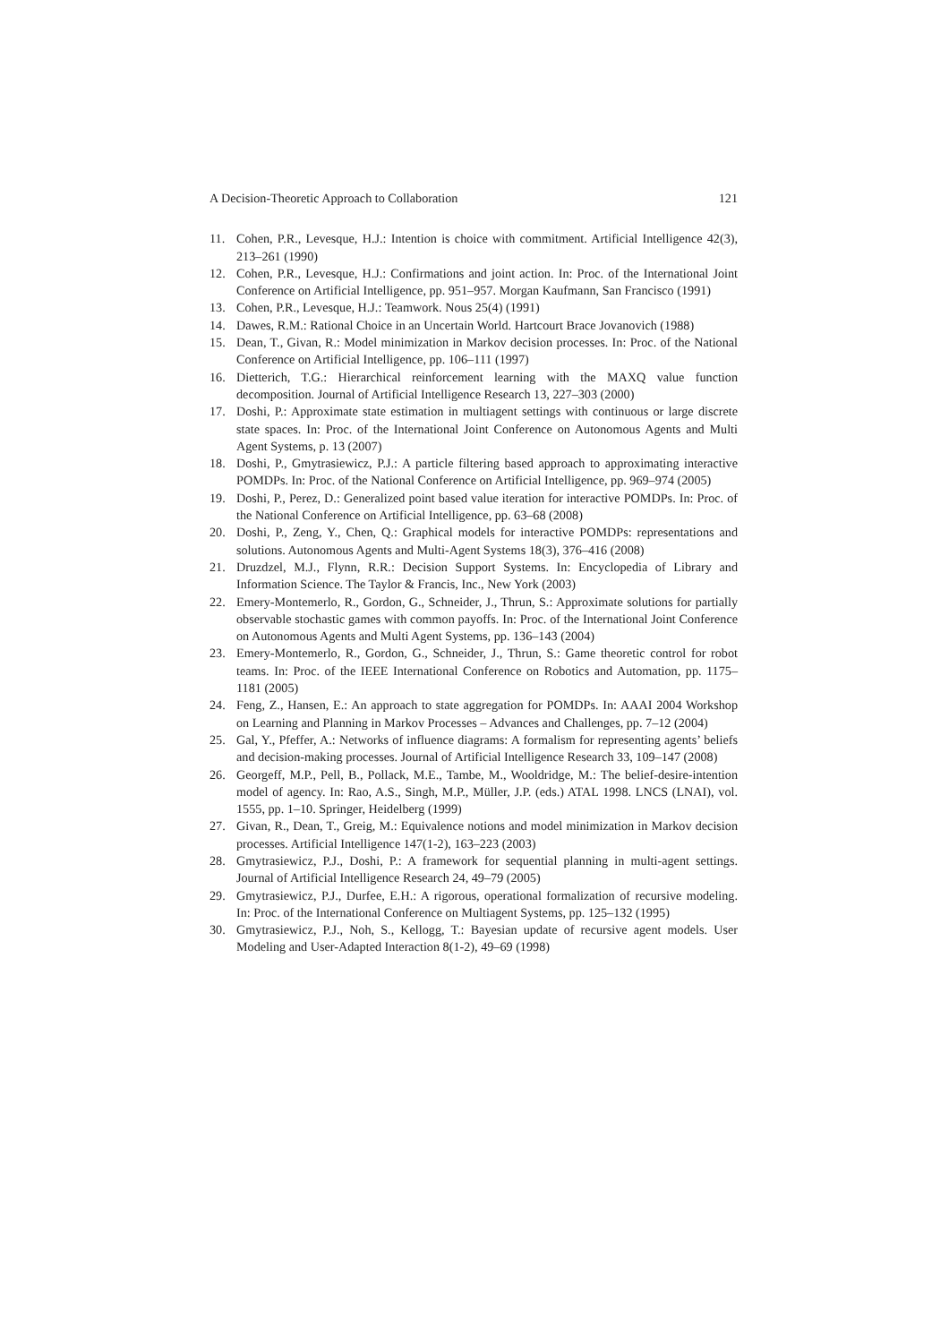A Decision-Theoretic Approach to Collaboration 121
11. Cohen, P.R., Levesque, H.J.: Intention is choice with commitment. Artificial Intelligence 42(3), 213–261 (1990)
12. Cohen, P.R., Levesque, H.J.: Confirmations and joint action. In: Proc. of the International Joint Conference on Artificial Intelligence, pp. 951–957. Morgan Kaufmann, San Francisco (1991)
13. Cohen, P.R., Levesque, H.J.: Teamwork. Nous 25(4) (1991)
14. Dawes, R.M.: Rational Choice in an Uncertain World. Hartcourt Brace Jovanovich (1988)
15. Dean, T., Givan, R.: Model minimization in Markov decision processes. In: Proc. of the National Conference on Artificial Intelligence, pp. 106–111 (1997)
16. Dietterich, T.G.: Hierarchical reinforcement learning with the MAXQ value function decomposition. Journal of Artificial Intelligence Research 13, 227–303 (2000)
17. Doshi, P.: Approximate state estimation in multiagent settings with continuous or large discrete state spaces. In: Proc. of the International Joint Conference on Autonomous Agents and Multi Agent Systems, p. 13 (2007)
18. Doshi, P., Gmytrasiewicz, P.J.: A particle filtering based approach to approximating interactive POMDPs. In: Proc. of the National Conference on Artificial Intelligence, pp. 969–974 (2005)
19. Doshi, P., Perez, D.: Generalized point based value iteration for interactive POMDPs. In: Proc. of the National Conference on Artificial Intelligence, pp. 63–68 (2008)
20. Doshi, P., Zeng, Y., Chen, Q.: Graphical models for interactive POMDPs: representations and solutions. Autonomous Agents and Multi-Agent Systems 18(3), 376–416 (2008)
21. Druzdzel, M.J., Flynn, R.R.: Decision Support Systems. In: Encyclopedia of Library and Information Science. The Taylor & Francis, Inc., New York (2003)
22. Emery-Montemerlo, R., Gordon, G., Schneider, J., Thrun, S.: Approximate solutions for partially observable stochastic games with common payoffs. In: Proc. of the International Joint Conference on Autonomous Agents and Multi Agent Systems, pp. 136–143 (2004)
23. Emery-Montemerlo, R., Gordon, G., Schneider, J., Thrun, S.: Game theoretic control for robot teams. In: Proc. of the IEEE International Conference on Robotics and Automation, pp. 1175–1181 (2005)
24. Feng, Z., Hansen, E.: An approach to state aggregation for POMDPs. In: AAAI 2004 Workshop on Learning and Planning in Markov Processes – Advances and Challenges, pp. 7–12 (2004)
25. Gal, Y., Pfeffer, A.: Networks of influence diagrams: A formalism for representing agents’ beliefs and decision-making processes. Journal of Artificial Intelligence Research 33, 109–147 (2008)
26. Georgeff, M.P., Pell, B., Pollack, M.E., Tambe, M., Wooldridge, M.: The belief-desire-intention model of agency. In: Rao, A.S., Singh, M.P., Müller, J.P. (eds.) ATAL 1998. LNCS (LNAI), vol. 1555, pp. 1–10. Springer, Heidelberg (1999)
27. Givan, R., Dean, T., Greig, M.: Equivalence notions and model minimization in Markov decision processes. Artificial Intelligence 147(1-2), 163–223 (2003)
28. Gmytrasiewicz, P.J., Doshi, P.: A framework for sequential planning in multi-agent settings. Journal of Artificial Intelligence Research 24, 49–79 (2005)
29. Gmytrasiewicz, P.J., Durfee, E.H.: A rigorous, operational formalization of recursive modeling. In: Proc. of the International Conference on Multiagent Systems, pp. 125–132 (1995)
30. Gmytrasiewicz, P.J., Noh, S., Kellogg, T.: Bayesian update of recursive agent models. User Modeling and User-Adapted Interaction 8(1-2), 49–69 (1998)